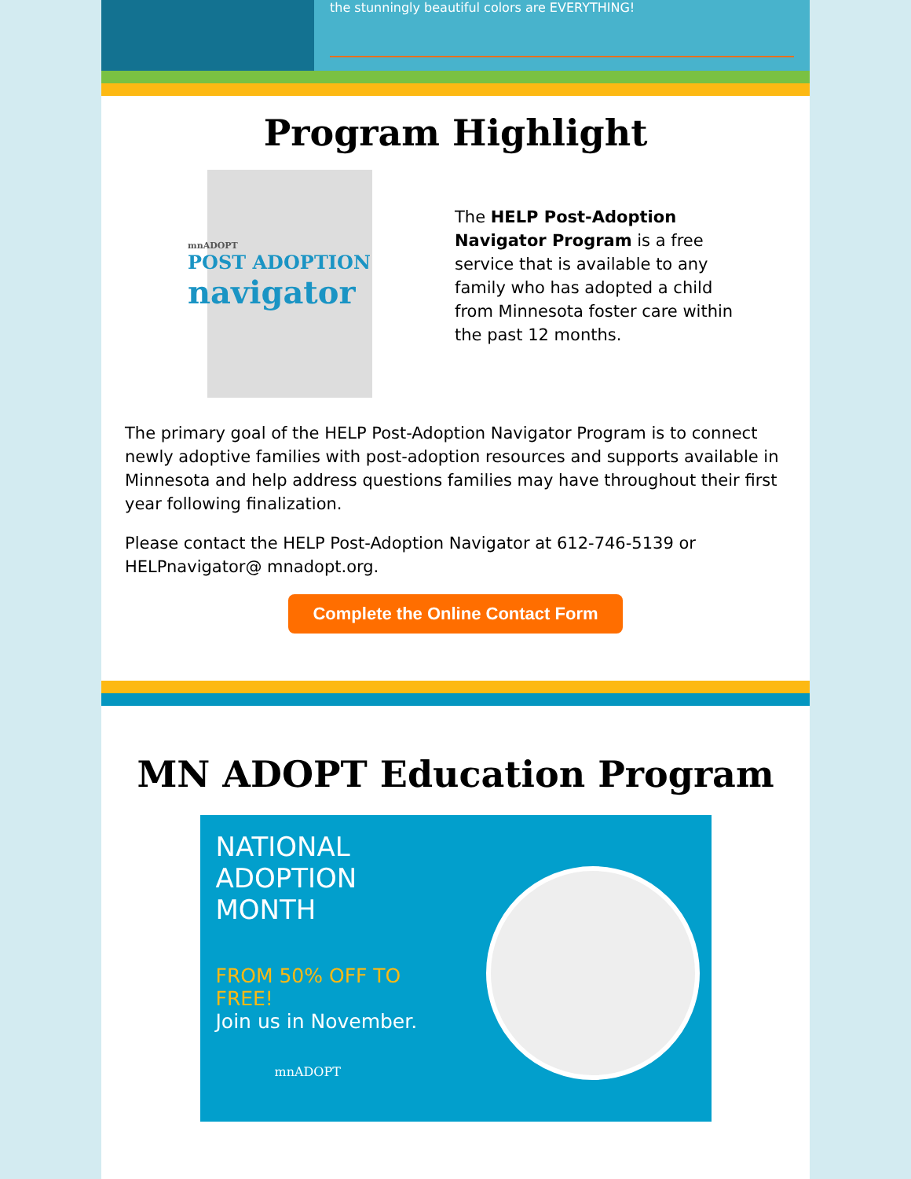the stunningly beautiful colors are EVERYTHING!
Program Highlight
mnADOPT
POST ADOPTION
navigator
The HELP Post-Adoption Navigator Program is a free service that is available to any family who has adopted a child from Minnesota foster care within the past 12 months.
The primary goal of the HELP Post-Adoption Navigator Program is to connect newly adoptive families with post-adoption resources and supports available in Minnesota and help address questions families may have throughout their first year following finalization.
Please contact the HELP Post-Adoption Navigator at 612-746-5139 or HELPnavigator@ mnadopt.org.
Complete the Online Contact Form
MN ADOPT Education Program
NATIONAL
ADOPTION MONTH
FROM 50% OFF TO FREE!
Join us in November.
mnADOPT